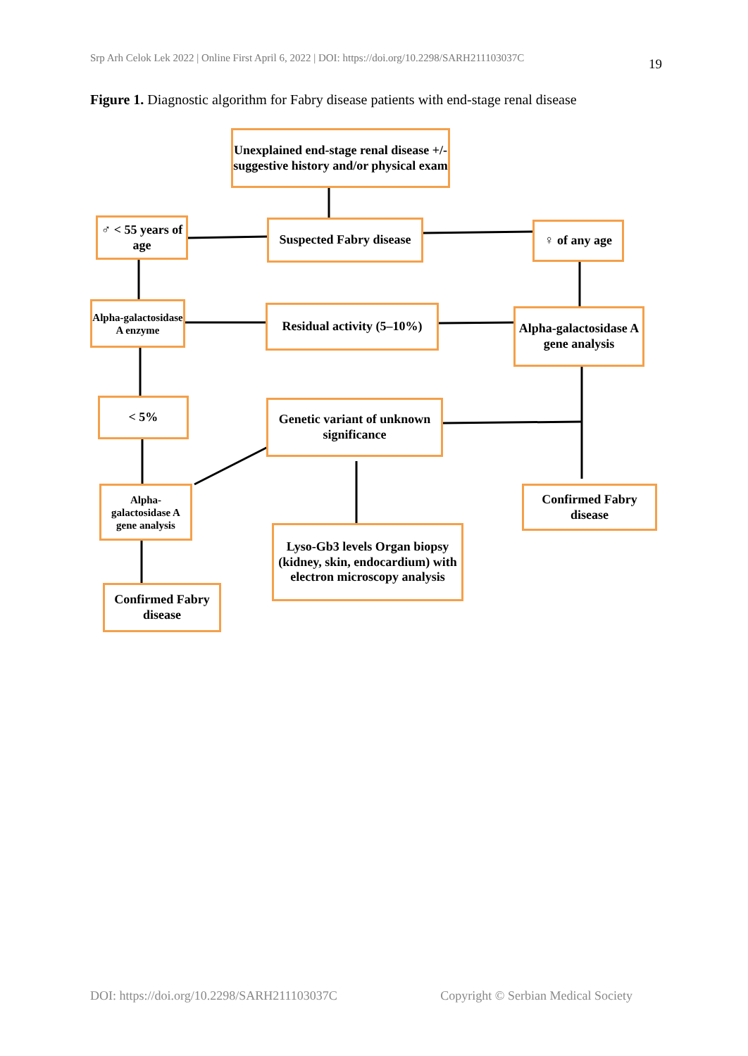Srp Arh Celok Lek 2022 | Online First April 6, 2022 | DOI: https://doi.org/10.2298/SARH211103037C 19
Figure 1. Diagnostic algorithm for Fabry disease patients with end-stage renal disease
Unexplained end-stage renal disease +/- suggestive history and/or physical exam
♂ < 55 years of age
Suspected Fabry disease
♀ of any age
Alpha-galactosidase A enzyme
Residual activity (5–10%)
Alpha-galactosidase A gene analysis
< 5%
Genetic variant of unknown significance
Alpha-galactosidase A gene analysis
Confirmed Fabry disease
Lyso-Gb3 levels Organ biopsy (kidney, skin, endocardium) with electron microscopy analysis
Confirmed Fabry disease
DOI: https://doi.org/10.2298/SARH211103037C Copyright © Serbian Medical Society